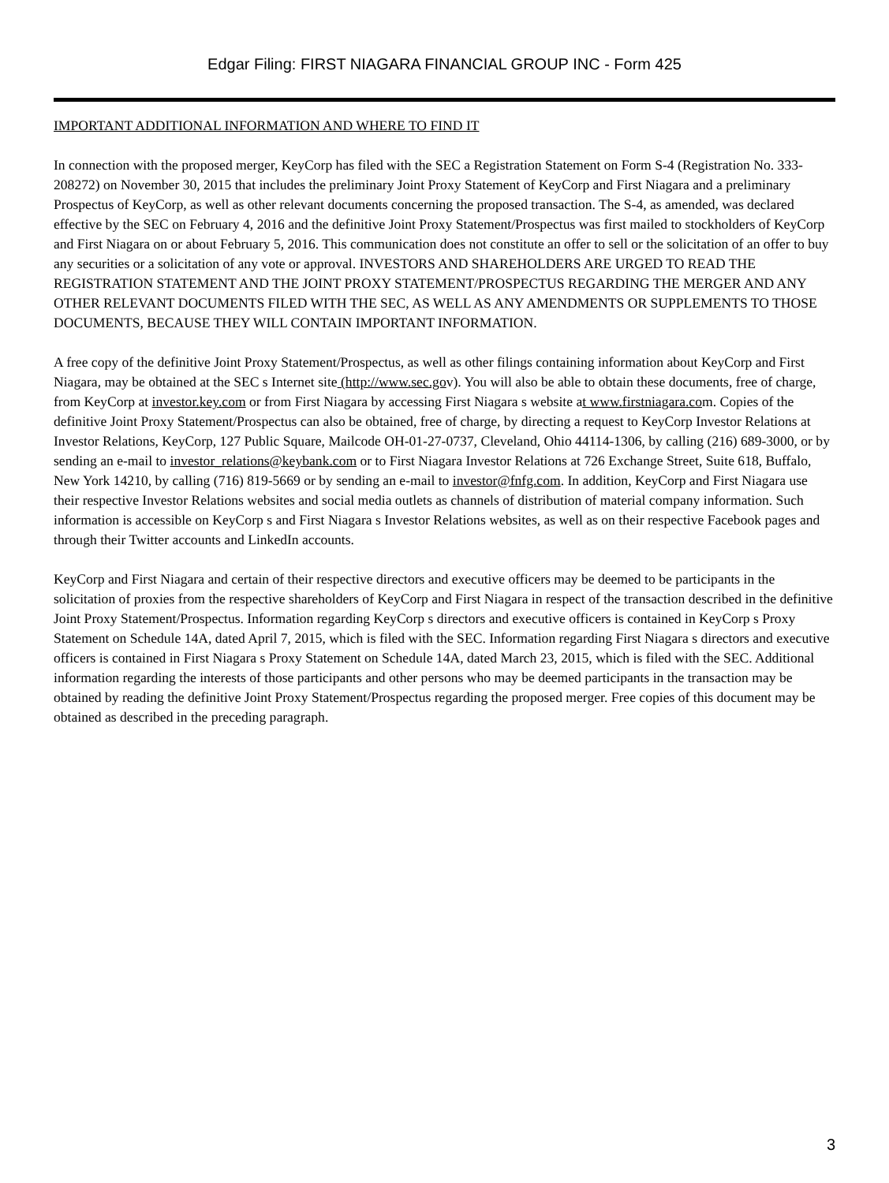Edgar Filing: FIRST NIAGARA FINANCIAL GROUP INC - Form 425
IMPORTANT ADDITIONAL INFORMATION AND WHERE TO FIND IT
In connection with the proposed merger, KeyCorp has filed with the SEC a Registration Statement on Form S-4 (Registration No. 333-208272) on November 30, 2015 that includes the preliminary Joint Proxy Statement of KeyCorp and First Niagara and a preliminary Prospectus of KeyCorp, as well as other relevant documents concerning the proposed transaction. The S-4, as amended, was declared effective by the SEC on February 4, 2016 and the definitive Joint Proxy Statement/Prospectus was first mailed to stockholders of KeyCorp and First Niagara on or about February 5, 2016. This communication does not constitute an offer to sell or the solicitation of an offer to buy any securities or a solicitation of any vote or approval. INVESTORS AND SHAREHOLDERS ARE URGED TO READ THE REGISTRATION STATEMENT AND THE JOINT PROXY STATEMENT/PROSPECTUS REGARDING THE MERGER AND ANY OTHER RELEVANT DOCUMENTS FILED WITH THE SEC, AS WELL AS ANY AMENDMENTS OR SUPPLEMENTS TO THOSE DOCUMENTS, BECAUSE THEY WILL CONTAIN IMPORTANT INFORMATION.
A free copy of the definitive Joint Proxy Statement/Prospectus, as well as other filings containing information about KeyCorp and First Niagara, may be obtained at the SEC s Internet site (http://www.sec.gov). You will also be able to obtain these documents, free of charge, from KeyCorp at investor.key.com or from First Niagara by accessing First Niagara s website at www.firstniagara.com. Copies of the definitive Joint Proxy Statement/Prospectus can also be obtained, free of charge, by directing a request to KeyCorp Investor Relations at Investor Relations, KeyCorp, 127 Public Square, Mailcode OH-01-27-0737, Cleveland, Ohio 44114-1306, by calling (216) 689-3000, or by sending an e-mail to investor_relations@keybank.com or to First Niagara Investor Relations at 726 Exchange Street, Suite 618, Buffalo, New York 14210, by calling (716) 819-5669 or by sending an e-mail to investor@fnfg.com. In addition, KeyCorp and First Niagara use their respective Investor Relations websites and social media outlets as channels of distribution of material company information. Such information is accessible on KeyCorp s and First Niagara s Investor Relations websites, as well as on their respective Facebook pages and through their Twitter accounts and LinkedIn accounts.
KeyCorp and First Niagara and certain of their respective directors and executive officers may be deemed to be participants in the solicitation of proxies from the respective shareholders of KeyCorp and First Niagara in respect of the transaction described in the definitive Joint Proxy Statement/Prospectus. Information regarding KeyCorp s directors and executive officers is contained in KeyCorp s Proxy Statement on Schedule 14A, dated April 7, 2015, which is filed with the SEC. Information regarding First Niagara s directors and executive officers is contained in First Niagara s Proxy Statement on Schedule 14A, dated March 23, 2015, which is filed with the SEC. Additional information regarding the interests of those participants and other persons who may be deemed participants in the transaction may be obtained by reading the definitive Joint Proxy Statement/Prospectus regarding the proposed merger. Free copies of this document may be obtained as described in the preceding paragraph.
3